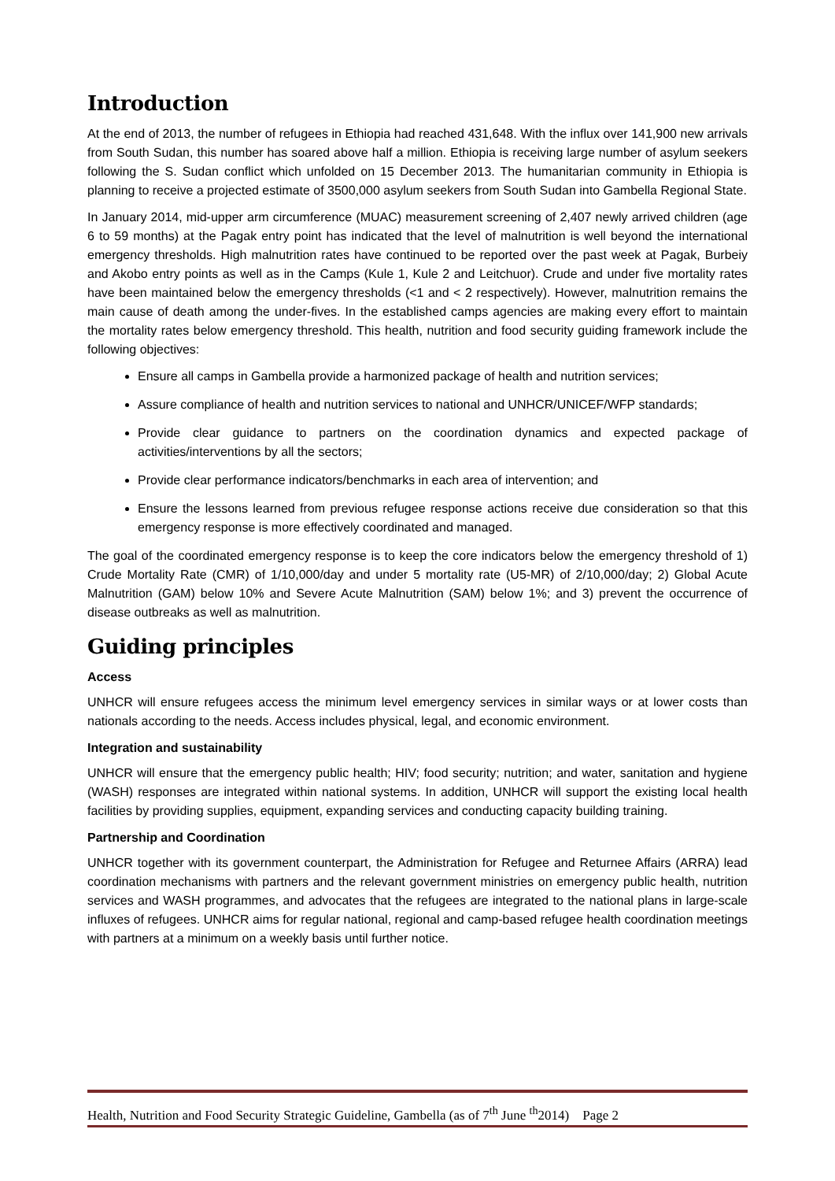Introduction
At the end of 2013, the number of refugees in Ethiopia had reached 431,648. With the influx over 141,900 new arrivals from South Sudan, this number has soared above half a million. Ethiopia is receiving large number of asylum seekers following the S. Sudan conflict which unfolded on 15 December 2013. The humanitarian community in Ethiopia is planning to receive a projected estimate of 3500,000 asylum seekers from South Sudan into Gambella Regional State.
In January 2014, mid-upper arm circumference (MUAC) measurement screening of 2,407 newly arrived children (age 6 to 59 months) at the Pagak entry point has indicated that the level of malnutrition is well beyond the international emergency thresholds. High malnutrition rates have continued to be reported over the past week at Pagak, Burbeiy and Akobo entry points as well as in the Camps (Kule 1, Kule 2 and Leitchuor). Crude and under five mortality rates have been maintained below the emergency thresholds (<1 and < 2 respectively). However, malnutrition remains the main cause of death among the under-fives. In the established camps agencies are making every effort to maintain the mortality rates below emergency threshold. This health, nutrition and food security guiding framework include the following objectives:
Ensure all camps in Gambella provide a harmonized package of health and nutrition services;
Assure compliance of health and nutrition services to national and UNHCR/UNICEF/WFP standards;
Provide clear guidance to partners on the coordination dynamics and expected package of activities/interventions by all the sectors;
Provide clear performance indicators/benchmarks in each area of intervention; and
Ensure the lessons learned from previous refugee response actions receive due consideration so that this emergency response is more effectively coordinated and managed.
The goal of the coordinated emergency response is to keep the core indicators below the emergency threshold of 1) Crude Mortality Rate (CMR) of 1/10,000/day and under 5 mortality rate (U5-MR) of 2/10,000/day; 2) Global Acute Malnutrition (GAM) below 10% and Severe Acute Malnutrition (SAM) below 1%; and 3) prevent the occurrence of disease outbreaks as well as malnutrition.
Guiding principles
Access
UNHCR will ensure refugees access the minimum level emergency services in similar ways or at lower costs than nationals according to the needs. Access includes physical, legal, and economic environment.
Integration and sustainability
UNHCR will ensure that the emergency public health; HIV; food security; nutrition; and water, sanitation and hygiene (WASH) responses are integrated within national systems. In addition, UNHCR will support the existing local health facilities by providing supplies, equipment, expanding services and conducting capacity building training.
Partnership and Coordination
UNHCR together with its government counterpart, the Administration for Refugee and Returnee Affairs (ARRA) lead coordination mechanisms with partners and the relevant government ministries on emergency public health, nutrition services and WASH programmes, and advocates that the refugees are integrated to the national plans in large-scale influxes of refugees. UNHCR aims for regular national, regional and camp-based refugee health coordination meetings with partners at a minimum on a weekly basis until further notice.
Health, Nutrition and Food Security Strategic Guideline, Gambella (as of 7<sup>th</sup> June <sup>th</sup>2014) Page 2